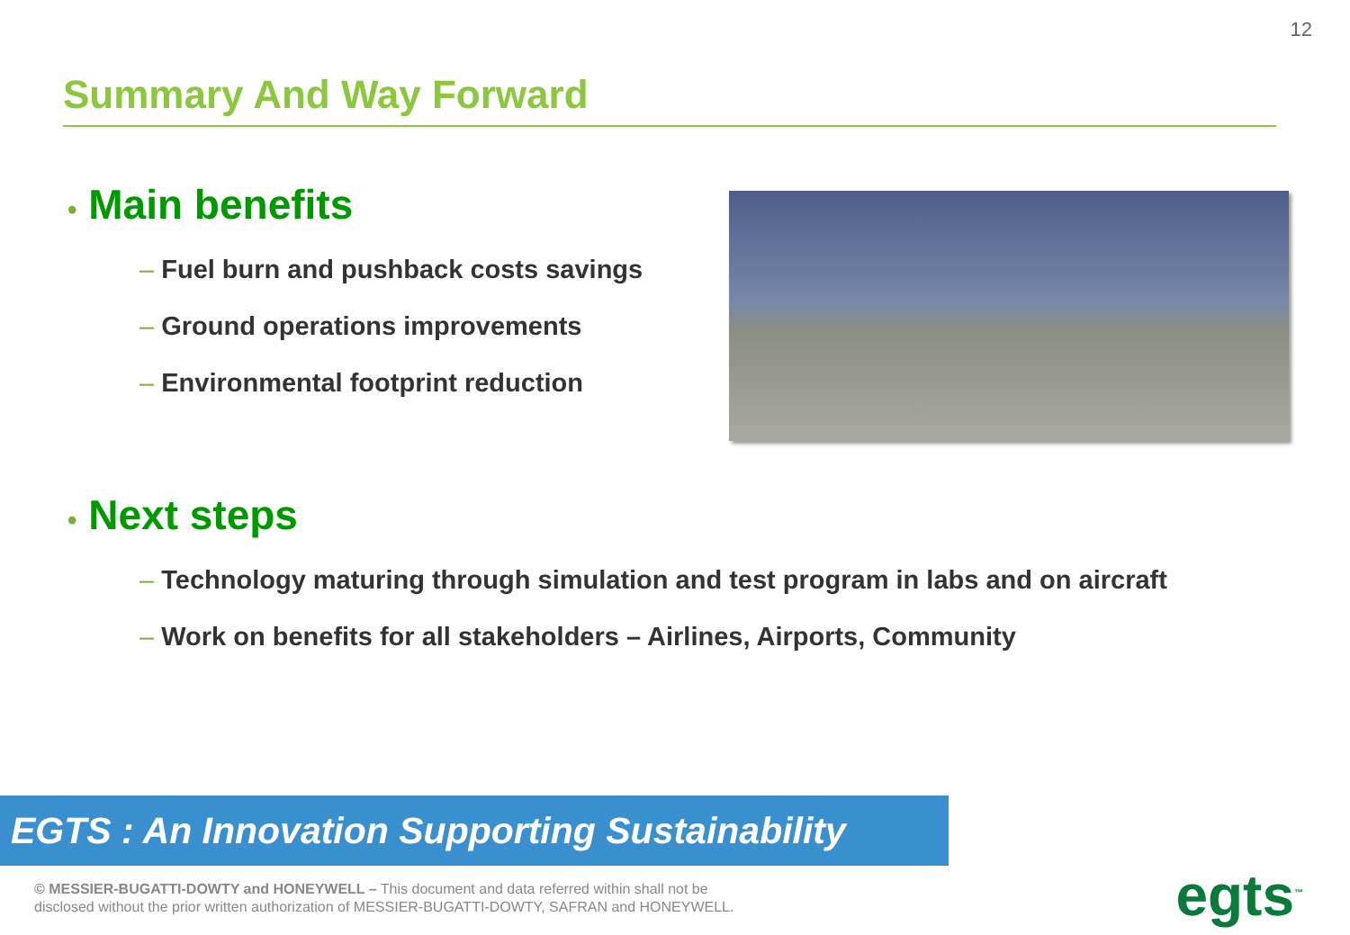12
Summary And Way Forward
• Main benefits
– Fuel burn and pushback costs savings
– Ground operations improvements
– Environmental footprint reduction
• Next steps
– Technology maturing through simulation and test program in labs and on aircraft
– Work on benefits for all stakeholders – Airlines, Airports, Community
EGTS : An Innovation Supporting Sustainability
© MESSIER-BUGATTI-DOWTY and HONEYWELL – This document and data referred within shall not be
disclosed without the prior written authorization of MESSIER-BUGATTI-DOWTY, SAFRAN and HONEYWELL.
egts<sup>™</sup>